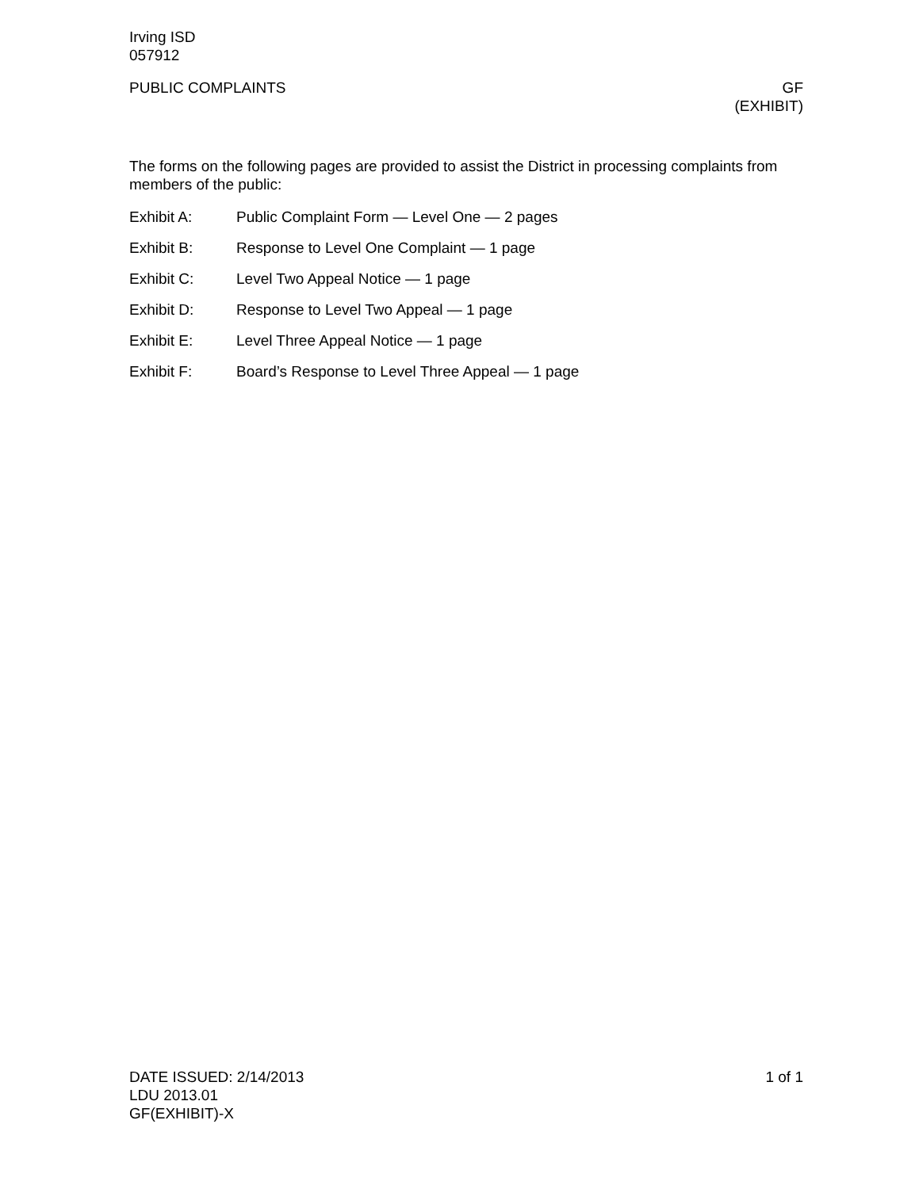Irving ISD
057912
PUBLIC COMPLAINTS GF
(EXHIBIT)
The forms on the following pages are provided to assist the District in processing complaints from members of the public:
Exhibit A: Public Complaint Form — Level One — 2 pages
Exhibit B: Response to Level One Complaint — 1 page
Exhibit C: Level Two Appeal Notice — 1 page
Exhibit D: Response to Level Two Appeal — 1 page
Exhibit E: Level Three Appeal Notice — 1 page
Exhibit F: Board’s Response to Level Three Appeal — 1 page
DATE ISSUED: 2/14/2013 1 of 1
LDU 2013.01
GF(EXHIBIT)-X